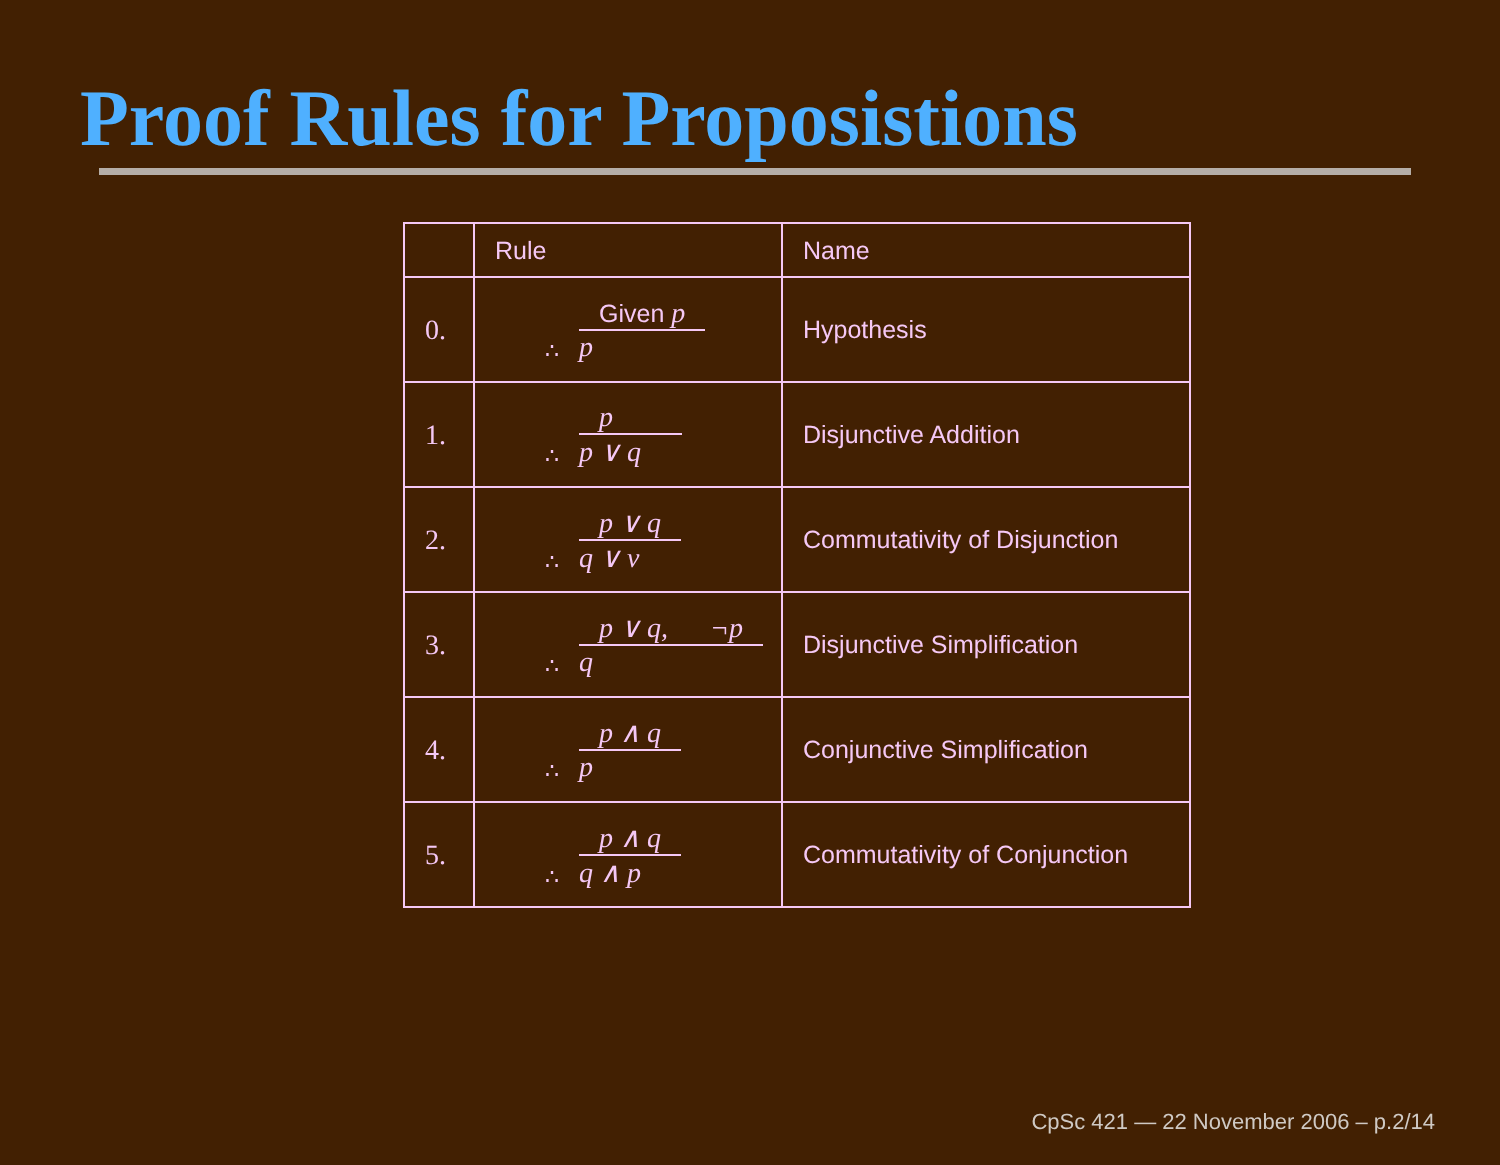Proof Rules for Proposistions
| | Rule | Name |
| 0. | Given p ∴ p | Hypothesis |
| 1. | p ∴ p ∨ q | Disjunctive Addition |
| 2. | p ∨ q ∴ q ∨ v | Commutativity of Disjunction |
| 3. | p ∨ q, ¬p ∴ q | Disjunctive Simplification |
| 4. | p ∧ q ∴ p | Conjunctive Simplification |
| 5. | p ∧ q ∴ q ∧ p | Commutativity of Conjunction |
CpSc 421 — 22 November 2006 – p.2/14